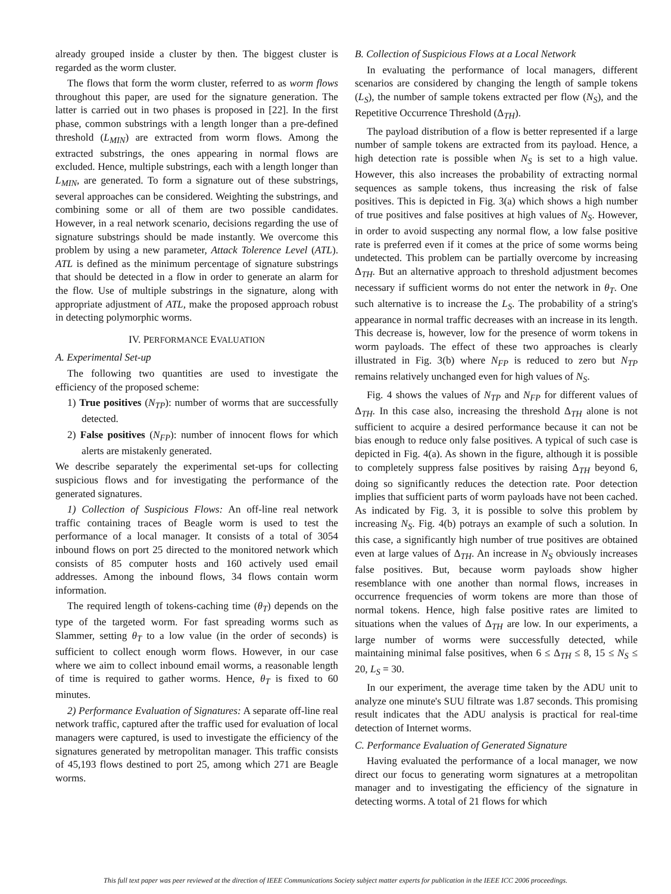already grouped inside a cluster by then. The biggest cluster is regarded as the worm cluster.
The flows that form the worm cluster, referred to as worm flows throughout this paper, are used for the signature generation. The latter is carried out in two phases is proposed in [22]. In the first phase, common substrings with a length longer than a pre-defined threshold (L<sub>MIN</sub>) are extracted from worm flows. Among the extracted substrings, the ones appearing in normal flows are excluded. Hence, multiple substrings, each with a length longer than L<sub>MIN</sub>, are generated. To form a signature out of these substrings, several approaches can be considered. Weighting the substrings, and combining some or all of them are two possible candidates. However, in a real network scenario, decisions regarding the use of signature substrings should be made instantly. We overcome this problem by using a new parameter, Attack Tolerence Level (ATL). ATL is defined as the minimum percentage of signature substrings that should be detected in a flow in order to generate an alarm for the flow. Use of multiple substrings in the signature, along with appropriate adjustment of ATL, make the proposed approach robust in detecting polymorphic worms.
IV. PERFORMANCE EVALUATION
A. Experimental Set-up
The following two quantities are used to investigate the efficiency of the proposed scheme:
1) True positives (N<sub>TP</sub>): number of worms that are successfully detected.
2) False positives (N<sub>FP</sub>): number of innocent flows for which alerts are mistakenly generated.
We describe separately the experimental set-ups for collecting suspicious flows and for investigating the performance of the generated signatures.
1) Collection of Suspicious Flows: An off-line real network traffic containing traces of Beagle worm is used to test the performance of a local manager. It consists of a total of 3054 inbound flows on port 25 directed to the monitored network which consists of 85 computer hosts and 160 actively used email addresses. Among the inbound flows, 34 flows contain worm information.
The required length of tokens-caching time (θ<sub>T</sub>) depends on the type of the targeted worm. For fast spreading worms such as Slammer, setting θ<sub>T</sub> to a low value (in the order of seconds) is sufficient to collect enough worm flows. However, in our case where we aim to collect inbound email worms, a reasonable length of time is required to gather worms. Hence, θ<sub>T</sub> is fixed to 60 minutes.
2) Performance Evaluation of Signatures: A separate off-line real network traffic, captured after the traffic used for evaluation of local managers were captured, is used to investigate the efficiency of the signatures generated by metropolitan manager. This traffic consists of 45,193 flows destined to port 25, among which 271 are Beagle worms.
B. Collection of Suspicious Flows at a Local Network
In evaluating the performance of local managers, different scenarios are considered by changing the length of sample tokens (L<sub>S</sub>), the number of sample tokens extracted per flow (N<sub>S</sub>), and the Repetitive Occurrence Threshold (Δ<sub>TH</sub>).
The payload distribution of a flow is better represented if a large number of sample tokens are extracted from its payload. Hence, a high detection rate is possible when N<sub>S</sub> is set to a high value. However, this also increases the probability of extracting normal sequences as sample tokens, thus increasing the risk of false positives. This is depicted in Fig. 3(a) which shows a high number of true positives and false positives at high values of N<sub>S</sub>. However, in order to avoid suspecting any normal flow, a low false positive rate is preferred even if it comes at the price of some worms being undetected. This problem can be partially overcome by increasing Δ<sub>TH</sub>. But an alternative approach to threshold adjustment becomes necessary if sufficient worms do not enter the network in θ<sub>T</sub>. One such alternative is to increase the L<sub>S</sub>. The probability of a string's appearance in normal traffic decreases with an increase in its length. This decrease is, however, low for the presence of worm tokens in worm payloads. The effect of these two approaches is clearly illustrated in Fig. 3(b) where N<sub>FP</sub> is reduced to zero but N<sub>TP</sub> remains relatively unchanged even for high values of N<sub>S</sub>.
Fig. 4 shows the values of N<sub>TP</sub> and N<sub>FP</sub> for different values of Δ<sub>TH</sub>. In this case also, increasing the threshold Δ<sub>TH</sub> alone is not sufficient to acquire a desired performance because it can not be bias enough to reduce only false positives. A typical of such case is depicted in Fig. 4(a). As shown in the figure, although it is possible to completely suppress false positives by raising Δ<sub>TH</sub> beyond 6, doing so significantly reduces the detection rate. Poor detection implies that sufficient parts of worm payloads have not been cached. As indicated by Fig. 3, it is possible to solve this problem by increasing N<sub>S</sub>. Fig. 4(b) potrays an example of such a solution. In this case, a significantly high number of true positives are obtained even at large values of Δ<sub>TH</sub>. An increase in N<sub>S</sub> obviously increases false positives. But, because worm payloads show higher resemblance with one another than normal flows, increases in occurrence frequencies of worm tokens are more than those of normal tokens. Hence, high false positive rates are limited to situations when the values of Δ<sub>TH</sub> are low. In our experiments, a large number of worms were successfully detected, while maintaining minimal false positives, when 6 ≤ Δ<sub>TH</sub> ≤ 8, 15 ≤ N<sub>S</sub> ≤ 20, L<sub>S</sub> = 30.
In our experiment, the average time taken by the ADU unit to analyze one minute's SUU filtrate was 1.87 seconds. This promising result indicates that the ADU analysis is practical for real-time detection of Internet worms.
C. Performance Evaluation of Generated Signature
Having evaluated the performance of a local manager, we now direct our focus to generating worm signatures at a metropolitan manager and to investigating the efficiency of the signature in detecting worms. A total of 21 flows for which
This full text paper was peer reviewed at the direction of IEEE Communications Society subject matter experts for publication in the IEEE ICC 2006 proceedings.